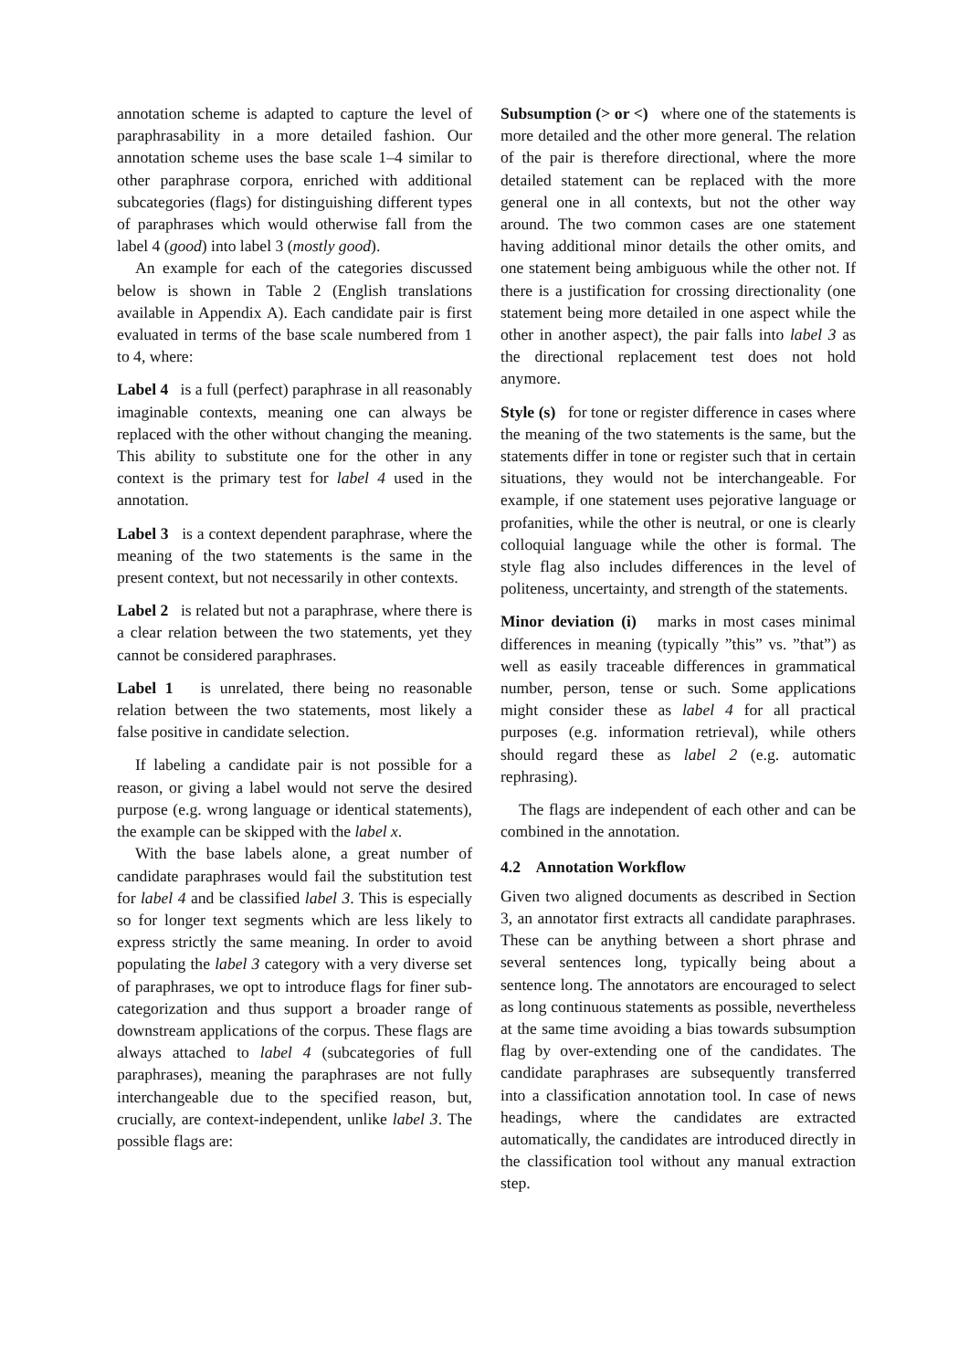annotation scheme is adapted to capture the level of paraphrasability in a more detailed fashion. Our annotation scheme uses the base scale 1–4 similar to other paraphrase corpora, enriched with additional subcategories (flags) for distinguishing different types of paraphrases which would otherwise fall from the label 4 (good) into label 3 (mostly good).
An example for each of the categories discussed below is shown in Table 2 (English translations available in Appendix A). Each candidate pair is first evaluated in terms of the base scale numbered from 1 to 4, where:
Label 4 is a full (perfect) paraphrase in all reasonably imaginable contexts, meaning one can always be replaced with the other without changing the meaning. This ability to substitute one for the other in any context is the primary test for label 4 used in the annotation.
Label 3 is a context dependent paraphrase, where the meaning of the two statements is the same in the present context, but not necessarily in other contexts.
Label 2 is related but not a paraphrase, where there is a clear relation between the two statements, yet they cannot be considered paraphrases.
Label 1 is unrelated, there being no reasonable relation between the two statements, most likely a false positive in candidate selection.
If labeling a candidate pair is not possible for a reason, or giving a label would not serve the desired purpose (e.g. wrong language or identical statements), the example can be skipped with the label x.
With the base labels alone, a great number of candidate paraphrases would fail the substitution test for label 4 and be classified label 3. This is especially so for longer text segments which are less likely to express strictly the same meaning. In order to avoid populating the label 3 category with a very diverse set of paraphrases, we opt to introduce flags for finer sub-categorization and thus support a broader range of downstream applications of the corpus. These flags are always attached to label 4 (subcategories of full paraphrases), meaning the paraphrases are not fully interchangeable due to the specified reason, but, crucially, are context-independent, unlike label 3. The possible flags are:
Subsumption (> or <) where one of the statements is more detailed and the other more general. The relation of the pair is therefore directional, where the more detailed statement can be replaced with the more general one in all contexts, but not the other way around. The two common cases are one statement having additional minor details the other omits, and one statement being ambiguous while the other not. If there is a justification for crossing directionality (one statement being more detailed in one aspect while the other in another aspect), the pair falls into label 3 as the directional replacement test does not hold anymore.
Style (s) for tone or register difference in cases where the meaning of the two statements is the same, but the statements differ in tone or register such that in certain situations, they would not be interchangeable. For example, if one statement uses pejorative language or profanities, while the other is neutral, or one is clearly colloquial language while the other is formal. The style flag also includes differences in the level of politeness, uncertainty, and strength of the statements.
Minor deviation (i) marks in most cases minimal differences in meaning (typically ”this” vs. ”that”) as well as easily traceable differences in grammatical number, person, tense or such. Some applications might consider these as label 4 for all practical purposes (e.g. information retrieval), while others should regard these as label 2 (e.g. automatic rephrasing).
The flags are independent of each other and can be combined in the annotation.
4.2 Annotation Workflow
Given two aligned documents as described in Section 3, an annotator first extracts all candidate paraphrases. These can be anything between a short phrase and several sentences long, typically being about a sentence long. The annotators are encouraged to select as long continuous statements as possible, nevertheless at the same time avoiding a bias towards subsumption flag by over-extending one of the candidates. The candidate paraphrases are subsequently transferred into a classification annotation tool. In case of news headings, where the candidates are extracted automatically, the candidates are introduced directly in the classification tool without any manual extraction step.